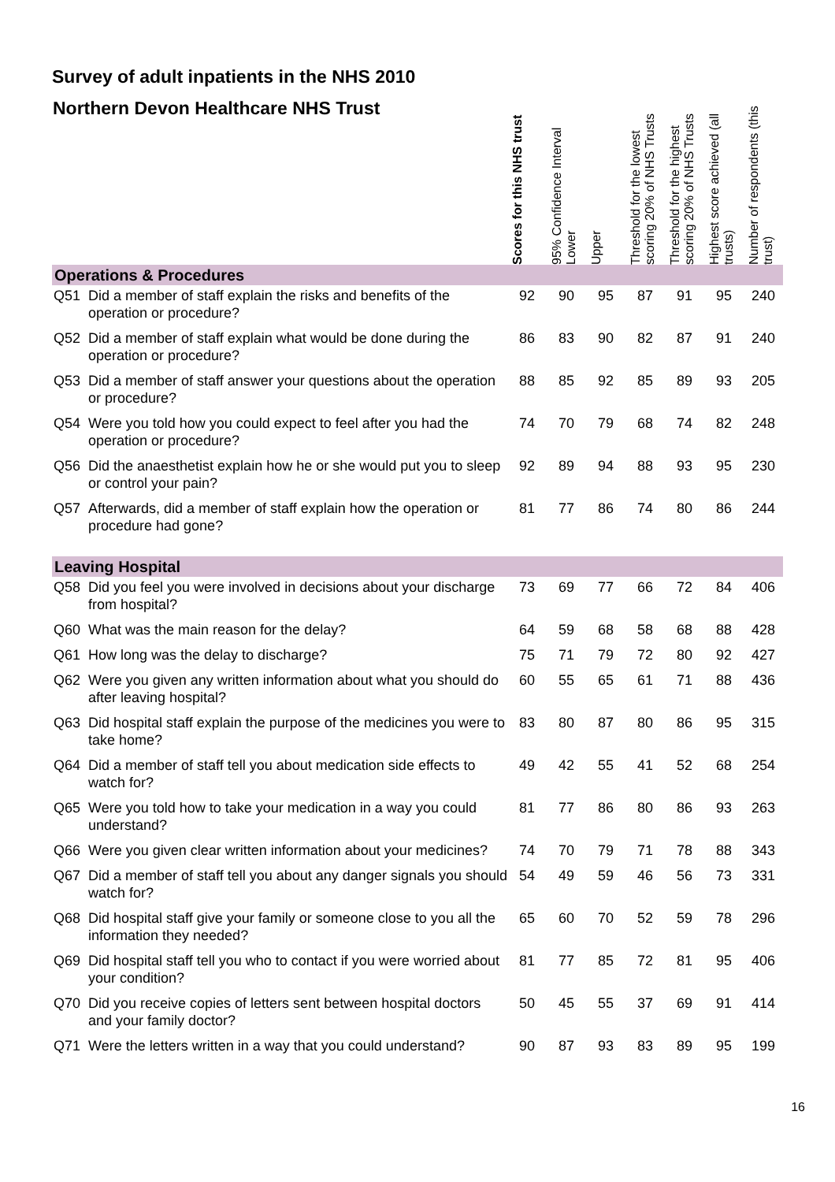Survey of adult inpatients in the NHS 2010
| Northern Devon Healthcare NHS Trust | | Scores for this NHS trust | 95% Confidence Interval Lower | Upper | Threshold for the lowest scoring 20% of NHS Trusts | Threshold for the highest scoring 20% of NHS Trusts | Highest score achieved (all trusts) | Number of respondents (this trust) |
| --- | --- | --- | --- | --- | --- | --- | --- | --- |
| Operations & Procedures | | | | | | | | |
| Q51 | Did a member of staff explain the risks and benefits of the operation or procedure? | 92 | 90 | 95 | 87 | 91 | 95 | 240 |
| Q52 | Did a member of staff explain what would be done during the operation or procedure? | 86 | 83 | 90 | 82 | 87 | 91 | 240 |
| Q53 | Did a member of staff answer your questions about the operation or procedure? | 88 | 85 | 92 | 85 | 89 | 93 | 205 |
| Q54 | Were you told how you could expect to feel after you had the operation or procedure? | 74 | 70 | 79 | 68 | 74 | 82 | 248 |
| Q56 | Did the anaesthetist explain how he or she would put you to sleep or control your pain? | 92 | 89 | 94 | 88 | 93 | 95 | 230 |
| Q57 | Afterwards, did a member of staff explain how the operation or procedure had gone? | 81 | 77 | 86 | 74 | 80 | 86 | 244 |
| Leaving Hospital | | | | | | | | |
| Q58 | Did you feel you were involved in decisions about your discharge from hospital? | 73 | 69 | 77 | 66 | 72 | 84 | 406 |
| Q60 | What was the main reason for the delay? | 64 | 59 | 68 | 58 | 68 | 88 | 428 |
| Q61 | How long was the delay to discharge? | 75 | 71 | 79 | 72 | 80 | 92 | 427 |
| Q62 | Were you given any written information about what you should do after leaving hospital? | 60 | 55 | 65 | 61 | 71 | 88 | 436 |
| Q63 | Did hospital staff explain the purpose of the medicines you were to take home? | 83 | 80 | 87 | 80 | 86 | 95 | 315 |
| Q64 | Did a member of staff tell you about medication side effects to watch for? | 49 | 42 | 55 | 41 | 52 | 68 | 254 |
| Q65 | Were you told how to take your medication in a way you could understand? | 81 | 77 | 86 | 80 | 86 | 93 | 263 |
| Q66 | Were you given clear written information about your medicines? | 74 | 70 | 79 | 71 | 78 | 88 | 343 |
| Q67 | Did a member of staff tell you about any danger signals you should watch for? | 54 | 49 | 59 | 46 | 56 | 73 | 331 |
| Q68 | Did hospital staff give your family or someone close to you all the information they needed? | 65 | 60 | 70 | 52 | 59 | 78 | 296 |
| Q69 | Did hospital staff tell you who to contact if you were worried about your condition? | 81 | 77 | 85 | 72 | 81 | 95 | 406 |
| Q70 | Did you receive copies of letters sent between hospital doctors and your family doctor? | 50 | 45 | 55 | 37 | 69 | 91 | 414 |
| Q71 | Were the letters written in a way that you could understand? | 90 | 87 | 93 | 83 | 89 | 95 | 199 |
16